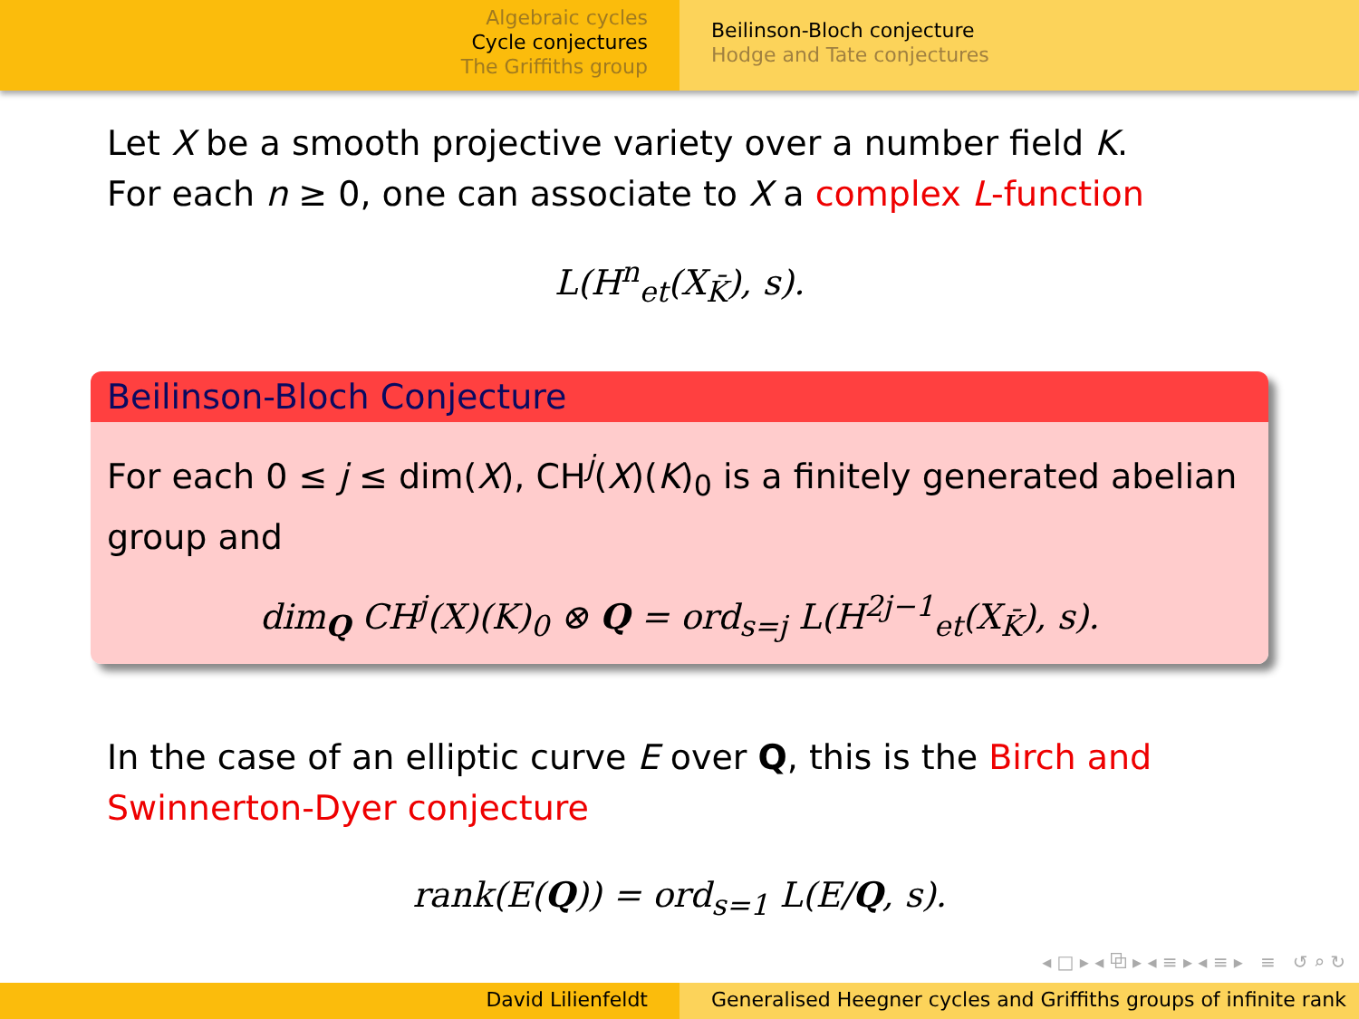Algebraic cycles
Cycle conjectures
The Griffiths group
Beilinson-Bloch conjecture
Hodge and Tate conjectures
Let X be a smooth projective variety over a number field K.
For each n ≥ 0, one can associate to X a complex L-function
L(H<sup>n</sup><sub>et</sub>(X<sub>K̄</sub>), s).
Beilinson-Bloch Conjecture
For each 0 ≤ j ≤ dim(X), CH<sup>j</sup>(X)(K)<sub>0</sub> is a finitely generated abelian group and
dim<sub>Q</sub> CH<sup>j</sup>(X)(K)<sub>0</sub> ⊗ Q = ord<sub>s=j</sub> L(H<sup>2j−1</sup><sub>et</sub>(X<sub>K̄</sub>), s).
In the case of an elliptic curve E over Q, this is the Birch and Swinnerton-Dyer conjecture
rank(E(Q)) = ord<sub>s=1</sub> L(E/Q, s).
◂ □ ▸ ◂ ⧉ ▸ ◂ ≡ ▸ ◂ ≡ ▸ ≡ ↺ ⌕ ↻
David Lilienfeldt Generalised Heegner cycles and Griffiths groups of infinite rank